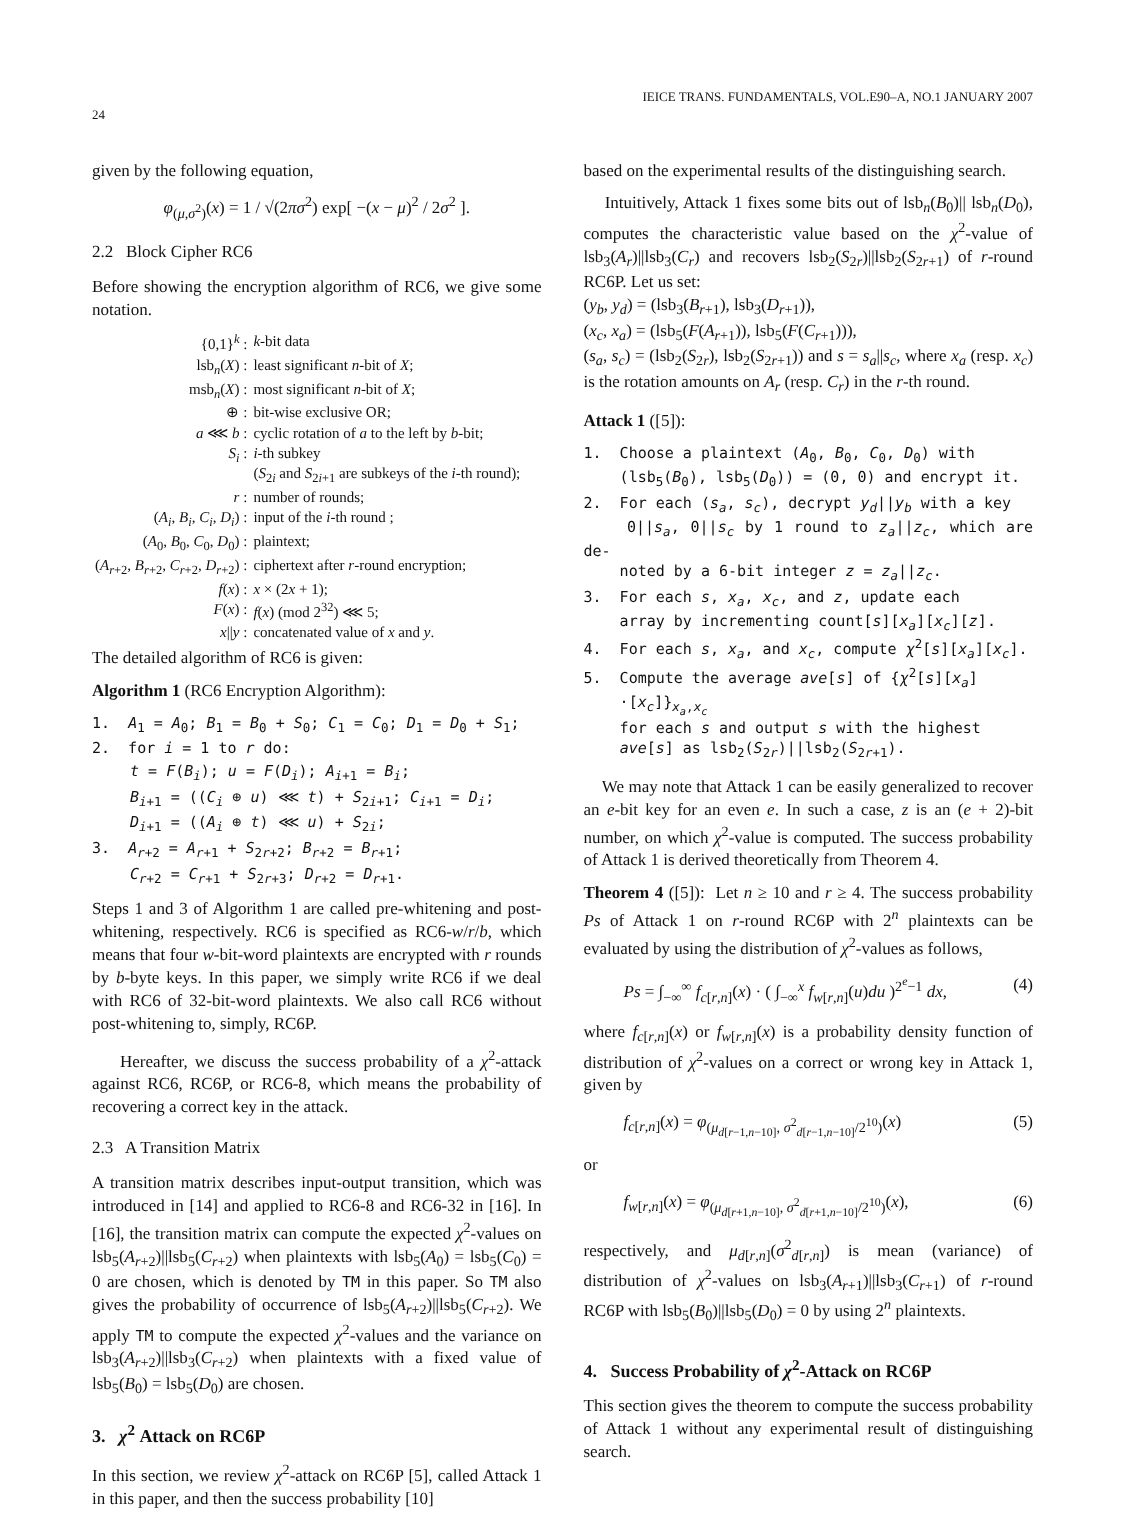24 IEICE TRANS. FUNDAMENTALS, VOL.E90–A, NO.1 JANUARY 2007
given by the following equation,
φ<sub>(μ,σ<sup>2</sup>)</sub>(x) = 1 / √(2πσ<sup>2</sup>) exp[ −(x − μ)<sup>2</sup> / 2σ<sup>2</sup> ].
2.2 Block Cipher RC6
Before showing the encryption algorithm of RC6, we give some notation.
| {0,1}<sup>k</sup> : | k -bit data |
| lsb<sub>n</sub>( X ) : | least significant n -bit of X ; |
| msb<sub>n</sub>( X ) : | most significant n -bit of X ; |
| ⊕ : | bit-wise exclusive OR; |
| a ⋘ b : | cyclic rotation of a to the left by b -bit; |
| S<sub>i</sub> : | i -th subkey ( S<sub>2i</sub> and S<sub>2i+1</sub> are subkeys of the i -th round); |
| r : | number of rounds; |
| ( A<sub>i</sub> , B<sub>i</sub> , C<sub>i</sub> , D<sub>i</sub> ) : | input of the i -th round ; |
| ( A<sub>0</sub>, B<sub>0</sub>, C<sub>0</sub>, D<sub>0</sub>) : | plaintext; |
| ( A<sub>r+2</sub>, B<sub>r+2</sub>, C<sub>r+2</sub>, D<sub>r+2</sub>) : | ciphertext after r -round encryption; |
| f ( x ) : | x × (2 x + 1); |
| F ( x ) : | f ( x ) (mod 2<sup>32</sup>) ⋘ 5; |
| x // y : | concatenated value of x and y . |
The detailed algorithm of RC6 is given:
Algorithm 1 (RC6 Encryption Algorithm):
1. A<sub>1</sub> = A<sub>0</sub>; B<sub>1</sub> = B<sub>0</sub> + S<sub>0</sub>; C<sub>1</sub> = C<sub>0</sub>; D<sub>1</sub> = D<sub>0</sub> + S<sub>1</sub>;
2. for i = 1 to r do:
t = F(B<sub>i</sub>); u = F(D<sub>i</sub>); A<sub>i+1</sub> = B<sub>i</sub>;
B<sub>i+1</sub> = ((C<sub>i</sub> ⊕ u) ⋘ t) + S<sub>2i+1</sub>; C<sub>i+1</sub> = D<sub>i</sub>;
D<sub>i+1</sub> = ((A<sub>i</sub> ⊕ t) ⋘ u) + S<sub>2i</sub>;
3. A<sub>r+2</sub> = A<sub>r+1</sub> + S<sub>2r+2</sub>; B<sub>r+2</sub> = B<sub>r+1</sub>;
C<sub>r+2</sub> = C<sub>r+1</sub> + S<sub>2r+3</sub>; D<sub>r+2</sub> = D<sub>r+1</sub>.
Steps 1 and 3 of Algorithm 1 are called pre-whitening and post-whitening, respectively. RC6 is specified as RC6-w/r/b, which means that four w-bit-word plaintexts are encrypted with r rounds by b-byte keys. In this paper, we simply write RC6 if we deal with RC6 of 32-bit-word plaintexts. We also call RC6 without post-whitening to, simply, RC6P.
Hereafter, we discuss the success probability of a χ<sup>2</sup>-attack against RC6, RC6P, or RC6-8, which means the probability of recovering a correct key in the attack.
2.3 A Transition Matrix
A transition matrix describes input-output transition, which was introduced in [14] and applied to RC6-8 and RC6-32 in [16]. In [16], the transition matrix can compute the expected χ<sup>2</sup>-values on lsb<sub>5</sub>(A<sub>r+2</sub>)||lsb<sub>5</sub>(C<sub>r+2</sub>) when plaintexts with lsb<sub>5</sub>(A<sub>0</sub>) = lsb<sub>5</sub>(C<sub>0</sub>) = 0 are chosen, which is denoted by TM in this paper. So TM also gives the probability of occurrence of lsb<sub>5</sub>(A<sub>r+2</sub>)||lsb<sub>5</sub>(C<sub>r+2</sub>). We apply TM to compute the expected χ<sup>2</sup>-values and the variance on lsb<sub>3</sub>(A<sub>r+2</sub>)||lsb<sub>3</sub>(C<sub>r+2</sub>) when plaintexts with a fixed value of lsb<sub>5</sub>(B<sub>0</sub>) = lsb<sub>5</sub>(D<sub>0</sub>) are chosen.
3. χ<sup>2</sup> Attack on RC6P
In this section, we review χ<sup>2</sup>-attack on RC6P [5], called Attack 1 in this paper, and then the success probability [10]
based on the experimental results of the distinguishing search.
Intuitively, Attack 1 fixes some bits out of lsb<sub>n</sub>(B<sub>0</sub>)|| lsb<sub>n</sub>(D<sub>0</sub>), computes the characteristic value based on the χ<sup>2</sup>-value of lsb<sub>3</sub>(A<sub>r</sub>)||lsb<sub>3</sub>(C<sub>r</sub>) and recovers lsb<sub>2</sub>(S<sub>2r</sub>)||lsb<sub>2</sub>(S<sub>2r+1</sub>) of r-round RC6P. Let us set:
(y<sub>b</sub>, y<sub>d</sub>) = (lsb<sub>3</sub>(B<sub>r+1</sub>), lsb<sub>3</sub>(D<sub>r+1</sub>)),
(x<sub>c</sub>, x<sub>a</sub>) = (lsb<sub>5</sub>(F(A<sub>r+1</sub>)), lsb<sub>5</sub>(F(C<sub>r+1</sub>))),
(s<sub>a</sub>, s<sub>c</sub>) = (lsb<sub>2</sub>(S<sub>2r</sub>), lsb<sub>2</sub>(S<sub>2r+1</sub>)) and s = s<sub>a</sub>||s<sub>c</sub>, where x<sub>a</sub> (resp. x<sub>c</sub>) is the rotation amounts on A<sub>r</sub> (resp. C<sub>r</sub>) in the r-th round.
Attack 1 ([5]):
1. Choose a plaintext (A<sub>0</sub>, B<sub>0</sub>, C<sub>0</sub>, D<sub>0</sub>) with
(lsb<sub>5</sub>(B<sub>0</sub>), lsb<sub>5</sub>(D<sub>0</sub>)) = (0, 0) and encrypt it.
2. For each (s<sub>a</sub>, s<sub>c</sub>), decrypt y<sub>d</sub>||y<sub>b</sub> with a key
0||s<sub>a</sub>, 0||s<sub>c</sub> by 1 round to z<sub>a</sub>||z<sub>c</sub>, which are de-
noted by a 6-bit integer z = z<sub>a</sub>||z<sub>c</sub>.
3. For each s, x<sub>a</sub>, x<sub>c</sub>, and z, update each
array by incrementing count[s][x<sub>a</sub>][x<sub>c</sub>][z].
4. For each s, x<sub>a</sub>, and x<sub>c</sub>, compute χ<sup>2</sup>[s][x<sub>a</sub>][x<sub>c</sub>].
5. Compute the average ave[s] of {χ<sup>2</sup>[s][x<sub>a</sub>]
·[x<sub>c</sub>]}<sub>x<sub>a</sub>,x<sub>c</sub></sub>
for each s and output s with the highest
ave[s] as lsb<sub>2</sub>(S<sub>2r</sub>)||lsb<sub>2</sub>(S<sub>2r+1</sub>).
We may note that Attack 1 can be easily generalized to recover an e-bit key for an even e. In such a case, z is an (e + 2)-bit number, on which χ<sup>2</sup>-value is computed. The success probability of Attack 1 is derived theoretically from Theorem 4.
Theorem 4 ([5]): Let n ≥ 10 and r ≥ 4. The success probability Ps of Attack 1 on r-round RC6P with 2<sup>n</sup> plaintexts can be evaluated by using the distribution of χ<sup>2</sup>-values as follows,
Ps = ∫<sub>−∞</sub><sup>∞</sup> f<sub>c[r,n]</sub>(x) · ( ∫<sub>−∞</sub><sup>x</sup> f<sub>w[r,n]</sub>(u)du )<sup>2<sup>e</sup>−1</sup> dx, (4)
where f<sub>c[r,n]</sub>(x) or f<sub>w[r,n]</sub>(x) is a probability density function of distribution of χ<sup>2</sup>-values on a correct or wrong key in Attack 1, given by
f<sub>c[r,n]</sub>(x) = φ<sub>(μ<sub>d[r−1,n−10]</sub>, σ<sup>2</sup><sub>d[r−1,n−10]</sub>/2<sup>10</sup>)</sub>(x) (5)
or
f<sub>w[r,n]</sub>(x) = φ<sub>(μ<sub>d[r+1,n−10]</sub>, σ<sup>2</sup><sub>d[r+1,n−10]</sub>/2<sup>10</sup>)</sub>(x), (6)
respectively, and μ<sub>d[r,n]</sub>(σ<sup>2</sup><sub>d[r,n]</sub>) is mean (variance) of distribution of χ<sup>2</sup>-values on lsb<sub>3</sub>(A<sub>r+1</sub>)||lsb<sub>3</sub>(C<sub>r+1</sub>) of r-round RC6P with lsb<sub>5</sub>(B<sub>0</sub>)||lsb<sub>5</sub>(D<sub>0</sub>) = 0 by using 2<sup>n</sup> plaintexts.
4. Success Probability of χ<sup>2</sup>-Attack on RC6P
This section gives the theorem to compute the success probability of Attack 1 without any experimental result of distinguishing search.